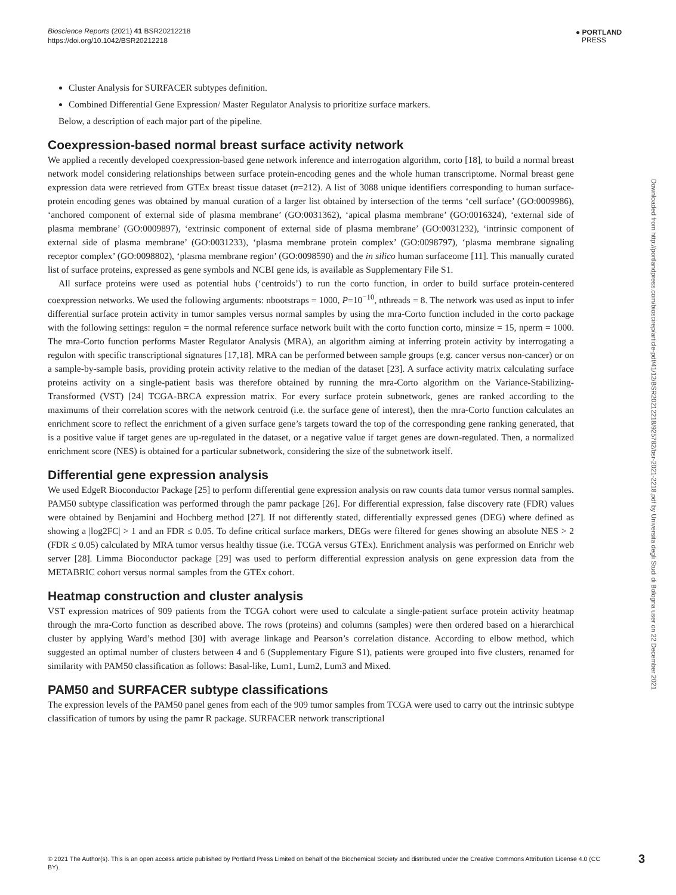Bioscience Reports (2021) 41 BSR20212218
https://doi.org/10.1042/BSR20212218
● PORTLAND
PRESS
Cluster Analysis for SURFACER subtypes definition.
Combined Differential Gene Expression/ Master Regulator Analysis to prioritize surface markers.
Below, a description of each major part of the pipeline.
Coexpression-based normal breast surface activity network
We applied a recently developed coexpression-based gene network inference and interrogation algorithm, corto [18], to build a normal breast network model considering relationships between surface protein-encoding genes and the whole human transcriptome. Normal breast gene expression data were retrieved from GTEx breast tissue dataset (n=212). A list of 3088 unique identifiers corresponding to human surface-protein encoding genes was obtained by manual curation of a larger list obtained by intersection of the terms ‘cell surface’ (GO:0009986), ‘anchored component of external side of plasma membrane’ (GO:0031362), ‘apical plasma membrane’ (GO:0016324), ‘external side of plasma membrane’ (GO:0009897), ‘extrinsic component of external side of plasma membrane’ (GO:0031232), ‘intrinsic component of external side of plasma membrane’ (GO:0031233), ‘plasma membrane protein complex’ (GO:0098797), ‘plasma membrane signaling receptor complex’ (GO:0098802), ‘plasma membrane region’ (GO:0098590) and the in silico human surfaceome [11]. This manually curated list of surface proteins, expressed as gene symbols and NCBI gene ids, is available as Supplementary File S1.
All surface proteins were used as potential hubs (‘centroids’) to run the corto function, in order to build surface protein-centered coexpression networks. We used the following arguments: nbootstraps = 1000, P=10<sup>−10</sup>, nthreads = 8. The network was used as input to infer differential surface protein activity in tumor samples versus normal samples by using the mra-Corto function included in the corto package with the following settings: regulon = the normal reference surface network built with the corto function corto, minsize = 15, nperm = 1000. The mra-Corto function performs Master Regulator Analysis (MRA), an algorithm aiming at inferring protein activity by interrogating a regulon with specific transcriptional signatures [17,18]. MRA can be performed between sample groups (e.g. cancer versus non-cancer) or on a sample-by-sample basis, providing protein activity relative to the median of the dataset [23]. A surface activity matrix calculating surface proteins activity on a single-patient basis was therefore obtained by running the mra-Corto algorithm on the Variance-Stabilizing-Transformed (VST) [24] TCGA-BRCA expression matrix. For every surface protein subnetwork, genes are ranked according to the maximums of their correlation scores with the network centroid (i.e. the surface gene of interest), then the mra-Corto function calculates an enrichment score to reflect the enrichment of a given surface gene’s targets toward the top of the corresponding gene ranking generated, that is a positive value if target genes are up-regulated in the dataset, or a negative value if target genes are down-regulated. Then, a normalized enrichment score (NES) is obtained for a particular subnetwork, considering the size of the subnetwork itself.
Differential gene expression analysis
We used EdgeR Bioconductor Package [25] to perform differential gene expression analysis on raw counts data tumor versus normal samples. PAM50 subtype classification was performed through the pamr package [26]. For differential expression, false discovery rate (FDR) values were obtained by Benjamini and Hochberg method [27]. If not differently stated, differentially expressed genes (DEG) where defined as showing a |log2FC| > 1 and an FDR ≤ 0.05. To define critical surface markers, DEGs were filtered for genes showing an absolute NES > 2 (FDR ≤ 0.05) calculated by MRA tumor versus healthy tissue (i.e. TCGA versus GTEx). Enrichment analysis was performed on Enrichr web server [28]. Limma Bioconductor package [29] was used to perform differential expression analysis on gene expression data from the METABRIC cohort versus normal samples from the GTEx cohort.
Heatmap construction and cluster analysis
VST expression matrices of 909 patients from the TCGA cohort were used to calculate a single-patient surface protein activity heatmap through the mra-Corto function as described above. The rows (proteins) and columns (samples) were then ordered based on a hierarchical cluster by applying Ward’s method [30] with average linkage and Pearson’s correlation distance. According to elbow method, which suggested an optimal number of clusters between 4 and 6 (Supplementary Figure S1), patients were grouped into five clusters, renamed for similarity with PAM50 classification as follows: Basal-like, Lum1, Lum2, Lum3 and Mixed.
PAM50 and SURFACER subtype classifications
The expression levels of the PAM50 panel genes from each of the 909 tumor samples from TCGA were used to carry out the intrinsic subtype classification of tumors by using the pamr R package. SURFACER network transcriptional
Downloaded from http://portlandpress.com/bioscirep/article-pdf/41/12/BSR20212218/925782/bsr-2021-2218.pdf by Universita degli Studi di Bologna user on 22 December 2021
© 2021 The Author(s). This is an open access article published by Portland Press Limited on behalf of the Biochemical Society and distributed under the Creative Commons Attribution License 4.0 (CC BY).
3